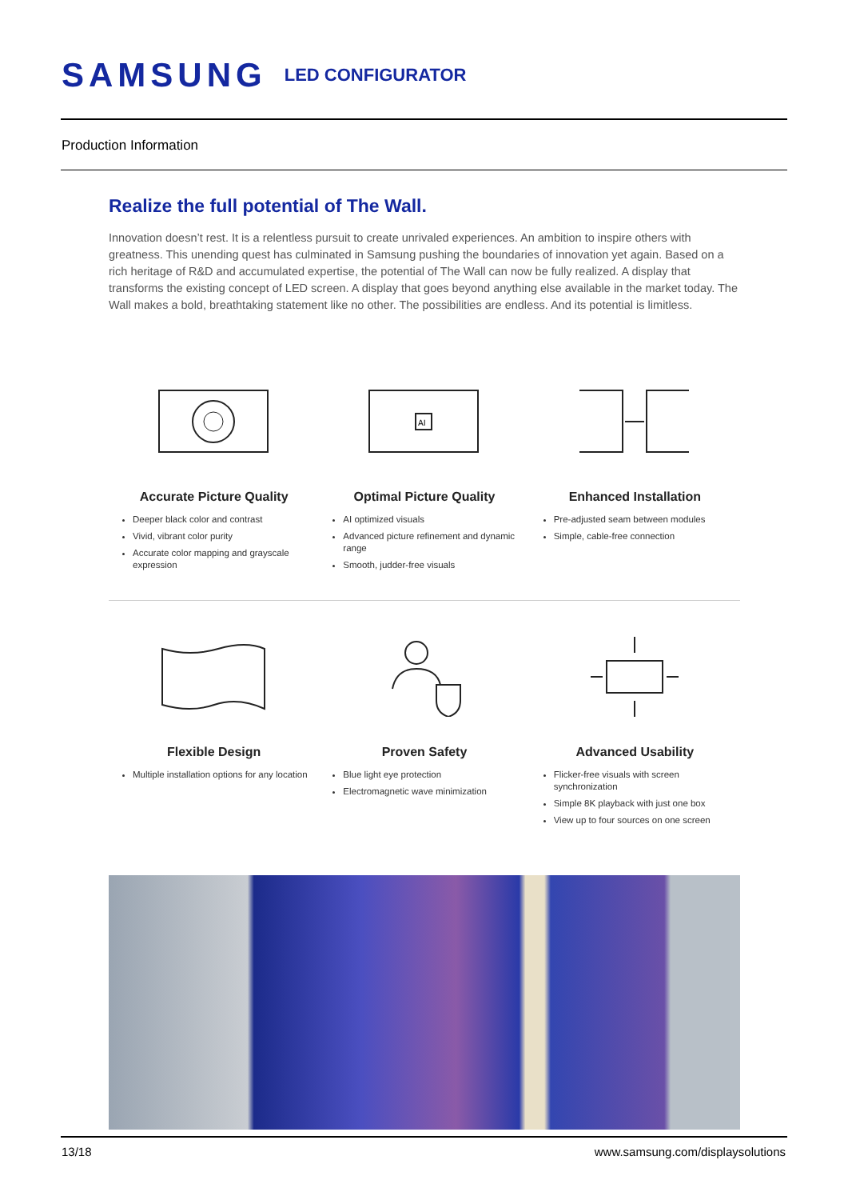SAMSUNG LED CONFIGURATOR
Production Information
Realize the full potential of The Wall.
Innovation doesn’t rest. It is a relentless pursuit to create unrivaled experiences. An ambition to inspire others with greatness. This unending quest has culminated in Samsung pushing the boundaries of innovation yet again. Based on a rich heritage of R&D and accumulated expertise, the potential of The Wall can now be fully realized. A display that transforms the existing concept of LED screen. A display that goes beyond anything else available in the market today. The Wall makes a bold, breathtaking statement like no other. The possibilities are endless. And its potential is limitless.
Accurate Picture Quality
Deeper black color and contrast
Vivid, vibrant color purity
Accurate color mapping and grayscale expression
AI
Optimal Picture Quality
AI optimized visuals
Advanced picture refinement and dynamic range
Smooth, judder-free visuals
Enhanced Installation
Pre-adjusted seam between modules
Simple, cable-free connection
Flexible Design
Multiple installation options for any location
Proven Safety
Blue light eye protection
Electromagnetic wave minimization
Advanced Usability
Flicker-free visuals with screen synchronization
Simple 8K playback with just one box
View up to four sources on one screen
13/18 www.samsung.com/displaysolutions